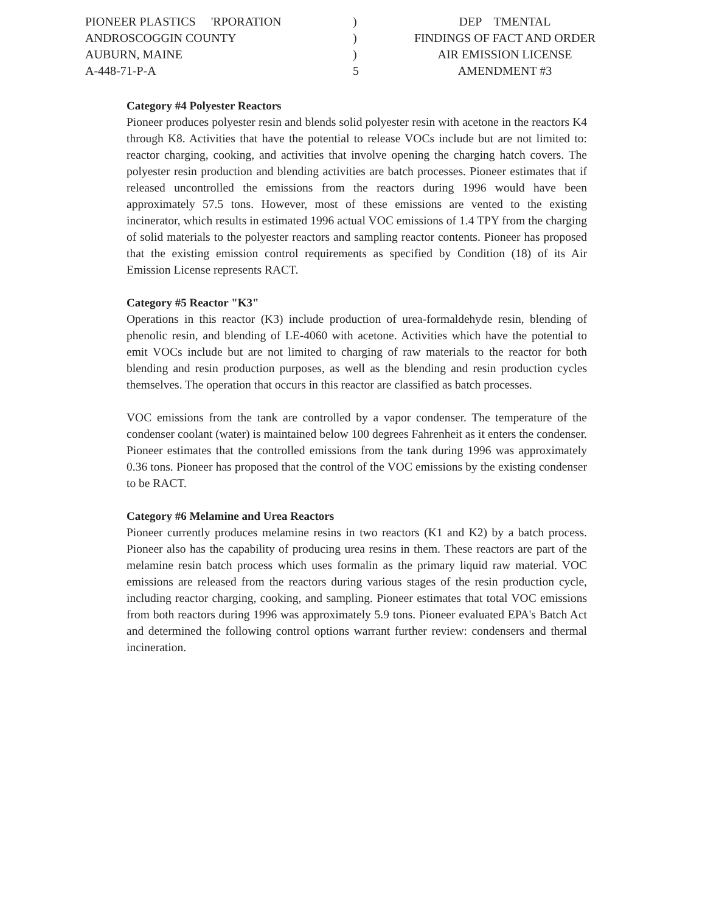PIONEER PLASTICS 'RPORATION
ANDROSCOGGIN COUNTY
AUBURN, MAINE
A-448-71-P-A
)
)
)
5
DEP TMENTAL
FINDINGS OF FACT AND ORDER
AIR EMISSION LICENSE
AMENDMENT #3
Category #4 Polyester Reactors
Pioneer produces polyester resin and blends solid polyester resin with acetone in the reactors K4 through K8. Activities that have the potential to release VOCs include but are not limited to: reactor charging, cooking, and activities that involve opening the charging hatch covers. The polyester resin production and blending activities are batch processes. Pioneer estimates that if released uncontrolled the emissions from the reactors during 1996 would have been approximately 57.5 tons. However, most of these emissions are vented to the existing incinerator, which results in estimated 1996 actual VOC emissions of 1.4 TPY from the charging of solid materials to the polyester reactors and sampling reactor contents. Pioneer has proposed that the existing emission control requirements as specified by Condition (18) of its Air Emission License represents RACT.
Category #5 Reactor "K3"
Operations in this reactor (K3) include production of urea-formaldehyde resin, blending of phenolic resin, and blending of LE-4060 with acetone. Activities which have the potential to emit VOCs include but are not limited to charging of raw materials to the reactor for both blending and resin production purposes, as well as the blending and resin production cycles themselves. The operation that occurs in this reactor are classified as batch processes.
VOC emissions from the tank are controlled by a vapor condenser. The temperature of the condenser coolant (water) is maintained below 100 degrees Fahrenheit as it enters the condenser. Pioneer estimates that the controlled emissions from the tank during 1996 was approximately 0.36 tons. Pioneer has proposed that the control of the VOC emissions by the existing condenser to be RACT.
Category #6 Melamine and Urea Reactors
Pioneer currently produces melamine resins in two reactors (K1 and K2) by a batch process. Pioneer also has the capability of producing urea resins in them. These reactors are part of the melamine resin batch process which uses formalin as the primary liquid raw material. VOC emissions are released from the reactors during various stages of the resin production cycle, including reactor charging, cooking, and sampling. Pioneer estimates that total VOC emissions from both reactors during 1996 was approximately 5.9 tons. Pioneer evaluated EPA's Batch Act and determined the following control options warrant further review: condensers and thermal incineration.